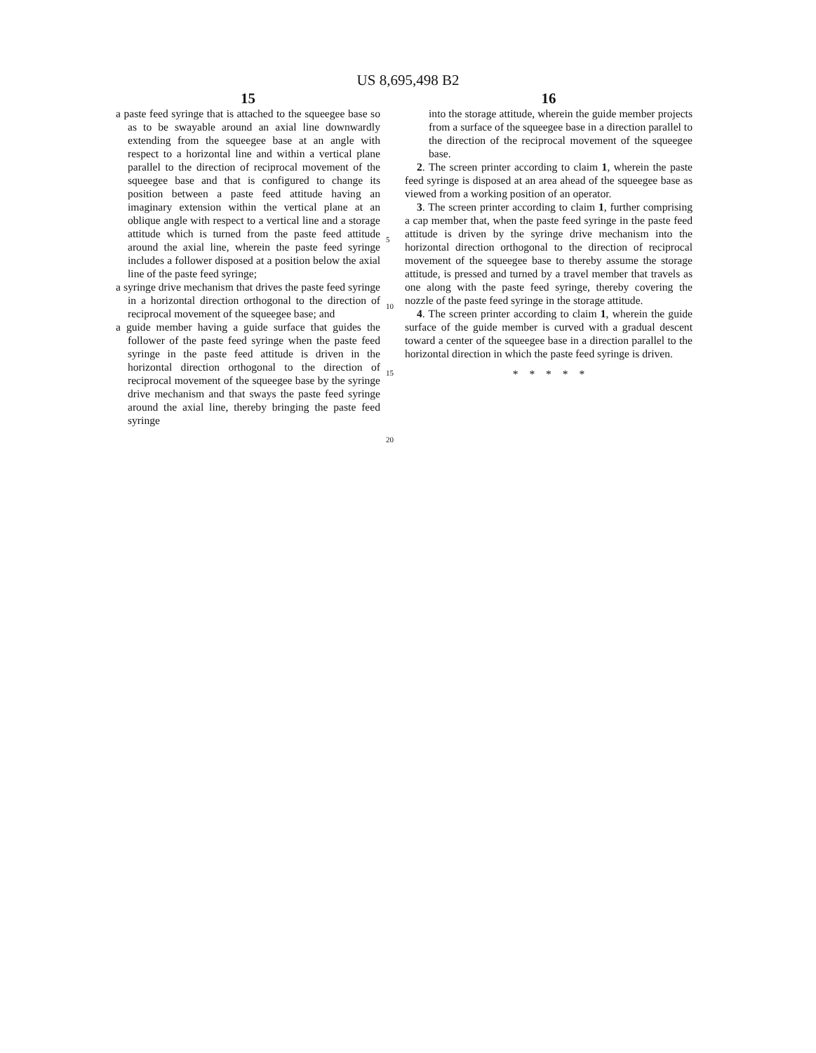US 8,695,498 B2
15
a paste feed syringe that is attached to the squeegee base so as to be swayable around an axial line downwardly extending from the squeegee base at an angle with respect to a horizontal line and within a vertical plane parallel to the direction of reciprocal movement of the squeegee base and that is configured to change its position between a paste feed attitude having an imaginary extension within the vertical plane at an oblique angle with respect to a vertical line and a storage attitude which is turned from the paste feed attitude around the axial line, wherein the paste feed syringe includes a follower disposed at a position below the axial line of the paste feed syringe;
a syringe drive mechanism that drives the paste feed syringe in a horizontal direction orthogonal to the direction of reciprocal movement of the squeegee base; and
a guide member having a guide surface that guides the follower of the paste feed syringe when the paste feed syringe in the paste feed attitude is driven in the horizontal direction orthogonal to the direction of reciprocal movement of the squeegee base by the syringe drive mechanism and that sways the paste feed syringe around the axial line, thereby bringing the paste feed syringe
5
10
15
20
16
into the storage attitude, wherein the guide member projects from a surface of the squeegee base in a direction parallel to the direction of the reciprocal movement of the squeegee base.
2. The screen printer according to claim 1, wherein the paste feed syringe is disposed at an area ahead of the squeegee base as viewed from a working position of an operator.
3. The screen printer according to claim 1, further comprising a cap member that, when the paste feed syringe in the paste feed attitude is driven by the syringe drive mechanism into the horizontal direction orthogonal to the direction of reciprocal movement of the squeegee base to thereby assume the storage attitude, is pressed and turned by a travel member that travels as one along with the paste feed syringe, thereby covering the nozzle of the paste feed syringe in the storage attitude.
4. The screen printer according to claim 1, wherein the guide surface of the guide member is curved with a gradual descent toward a center of the squeegee base in a direction parallel to the horizontal direction in which the paste feed syringe is driven.
* * * * *